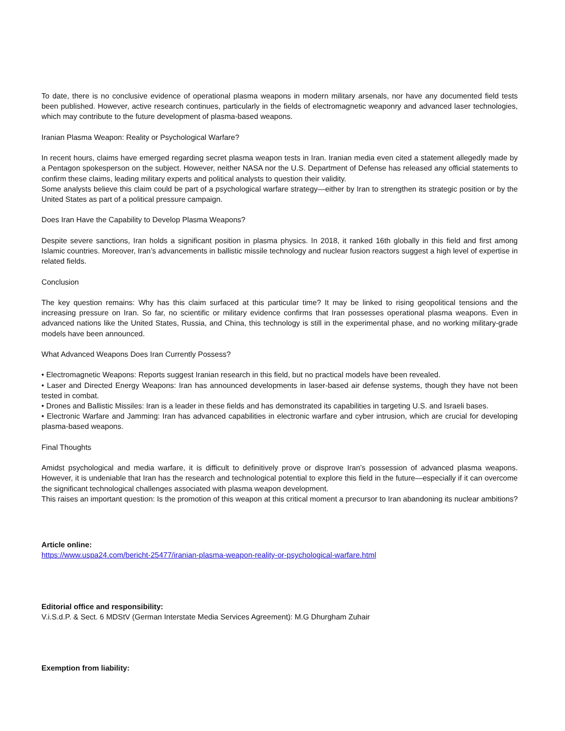To date, there is no conclusive evidence of operational plasma weapons in modern military arsenals, nor have any documented field tests been published. However, active research continues, particularly in the fields of electromagnetic weaponry and advanced laser technologies, which may contribute to the future development of plasma-based weapons.
Iranian Plasma Weapon: Reality or Psychological Warfare?
In recent hours, claims have emerged regarding secret plasma weapon tests in Iran. Iranian media even cited a statement allegedly made by a Pentagon spokesperson on the subject. However, neither NASA nor the U.S. Department of Defense has released any official statements to confirm these claims, leading military experts and political analysts to question their validity.
Some analysts believe this claim could be part of a psychological warfare strategy—either by Iran to strengthen its strategic position or by the United States as part of a political pressure campaign.
Does Iran Have the Capability to Develop Plasma Weapons?
Despite severe sanctions, Iran holds a significant position in plasma physics. In 2018, it ranked 16th globally in this field and first among Islamic countries. Moreover, Iran’s advancements in ballistic missile technology and nuclear fusion reactors suggest a high level of expertise in related fields.
Conclusion
The key question remains: Why has this claim surfaced at this particular time? It may be linked to rising geopolitical tensions and the increasing pressure on Iran. So far, no scientific or military evidence confirms that Iran possesses operational plasma weapons. Even in advanced nations like the United States, Russia, and China, this technology is still in the experimental phase, and no working military-grade models have been announced.
What Advanced Weapons Does Iran Currently Possess?
• Electromagnetic Weapons: Reports suggest Iranian research in this field, but no practical models have been revealed.
• Laser and Directed Energy Weapons: Iran has announced developments in laser-based air defense systems, though they have not been tested in combat.
• Drones and Ballistic Missiles: Iran is a leader in these fields and has demonstrated its capabilities in targeting U.S. and Israeli bases.
• Electronic Warfare and Jamming: Iran has advanced capabilities in electronic warfare and cyber intrusion, which are crucial for developing plasma-based weapons.
Final Thoughts
Amidst psychological and media warfare, it is difficult to definitively prove or disprove Iran’s possession of advanced plasma weapons. However, it is undeniable that Iran has the research and technological potential to explore this field in the future—especially if it can overcome the significant technological challenges associated with plasma weapon development.
This raises an important question: Is the promotion of this weapon at this critical moment a precursor to Iran abandoning its nuclear ambitions?
Article online:
https://www.uspa24.com/bericht-25477/iranian-plasma-weapon-reality-or-psychological-warfare.html
Editorial office and responsibility:
V.i.S.d.P. & Sect. 6 MDStV (German Interstate Media Services Agreement): M.G Dhurgham Zuhair
Exemption from liability: